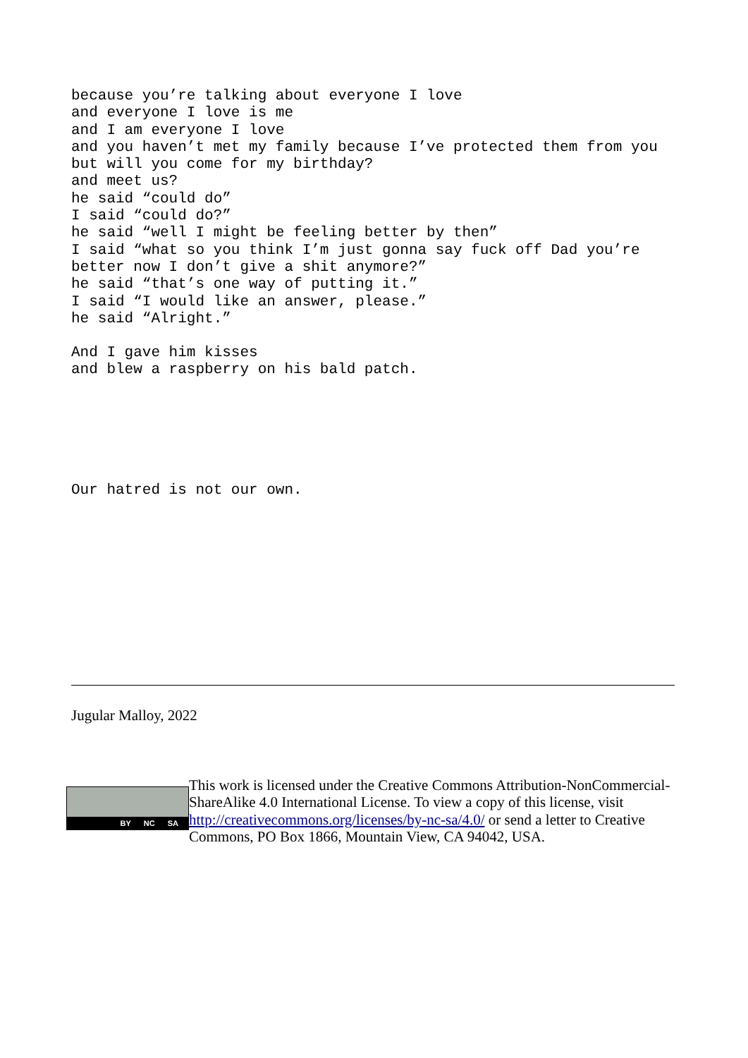because you’re talking about everyone I love and everyone I love is me and I am everyone I love and you haven’t met my family because I’ve protected them from you but will you come for my birthday? and meet us? he said “could do” I said “could do?” he said “well I might be feeling better by then” I said “what so you think I’m just gonna say fuck off Dad you’re better now I don’t give a shit anymore?” he said “that’s one way of putting it.” I said “I would like an answer, please.” he said “Alright.”
And I gave him kisses and blew a raspberry on his bald patch.
Our hatred is not our own.
Jugular Malloy, 2022
BY NC SA
This work is licensed under the Creative Commons Attribution-NonCommercial-ShareAlike 4.0 International License. To view a copy of this license, visit http://creativecommons.org/licenses/by-nc-sa/4.0/ or send a letter to Creative Commons, PO Box 1866, Mountain View, CA 94042, USA.